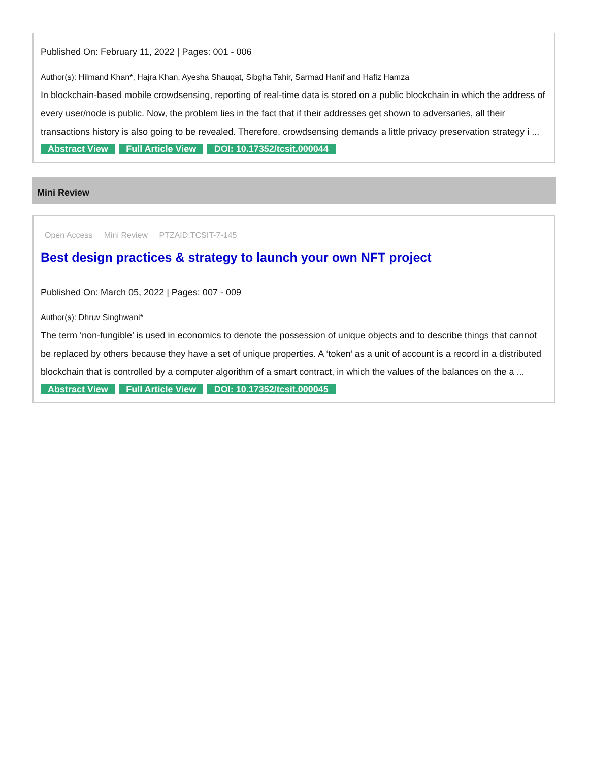Published On: February 11, 2022 | Pages: 001 - 006
Author(s): Hilmand Khan*, Hajra Khan, Ayesha Shauqat, Sibgha Tahir, Sarmad Hanif and Hafiz Hamza
In blockchain-based mobile crowdsensing, reporting of real-time data is stored on a public blockchain in which the address of every user/node is public. Now, the problem lies in the fact that if their addresses get shown to adversaries, all their transactions history is also going to be revealed. Therefore, crowdsensing demands a little privacy preservation strategy i ...
Abstract View Full Article View DOI: 10.17352/tcsit.000044
Mini Review
Open Access Mini Review PTZAID:TCSIT-7-145
Best design practices & strategy to launch your own NFT project
Published On: March 05, 2022 | Pages: 007 - 009
Author(s): Dhruv Singhwani*
The term ‘non-fungible’ is used in economics to denote the possession of unique objects and to describe things that cannot be replaced by others because they have a set of unique properties. A ‘token’ as a unit of account is a record in a distributed blockchain that is controlled by a computer algorithm of a smart contract, in which the values of the balances on the a ...
Abstract View Full Article View DOI: 10.17352/tcsit.000045